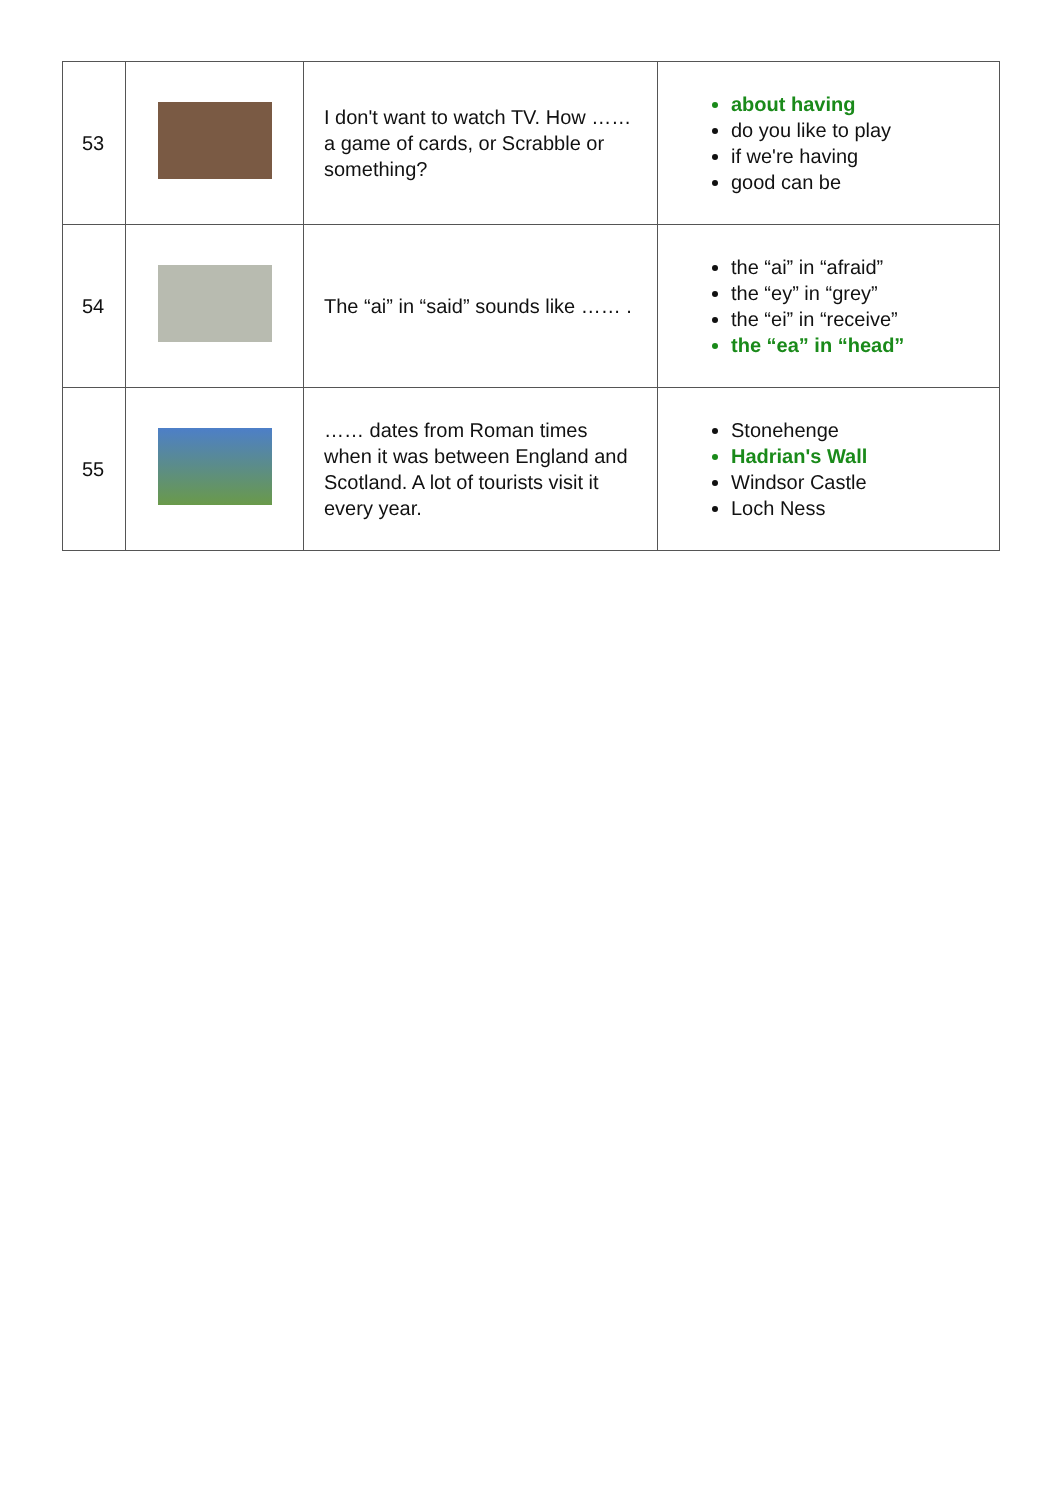| 53 | | I don't want to watch TV. How …… a game of cards, or Scrabble or something? | about having do you like to play if we're having good can be |
| 54 | | The “ai” in “said” sounds like …… . | the “ai” in “afraid” the “ey” in “grey” the “ei” in “receive” the “ea” in “head” |
| 55 | | …… dates from Roman times when it was between England and Scotland. A lot of tourists visit it every year. | Stonehenge Hadrian's Wall Windsor Castle Loch Ness |